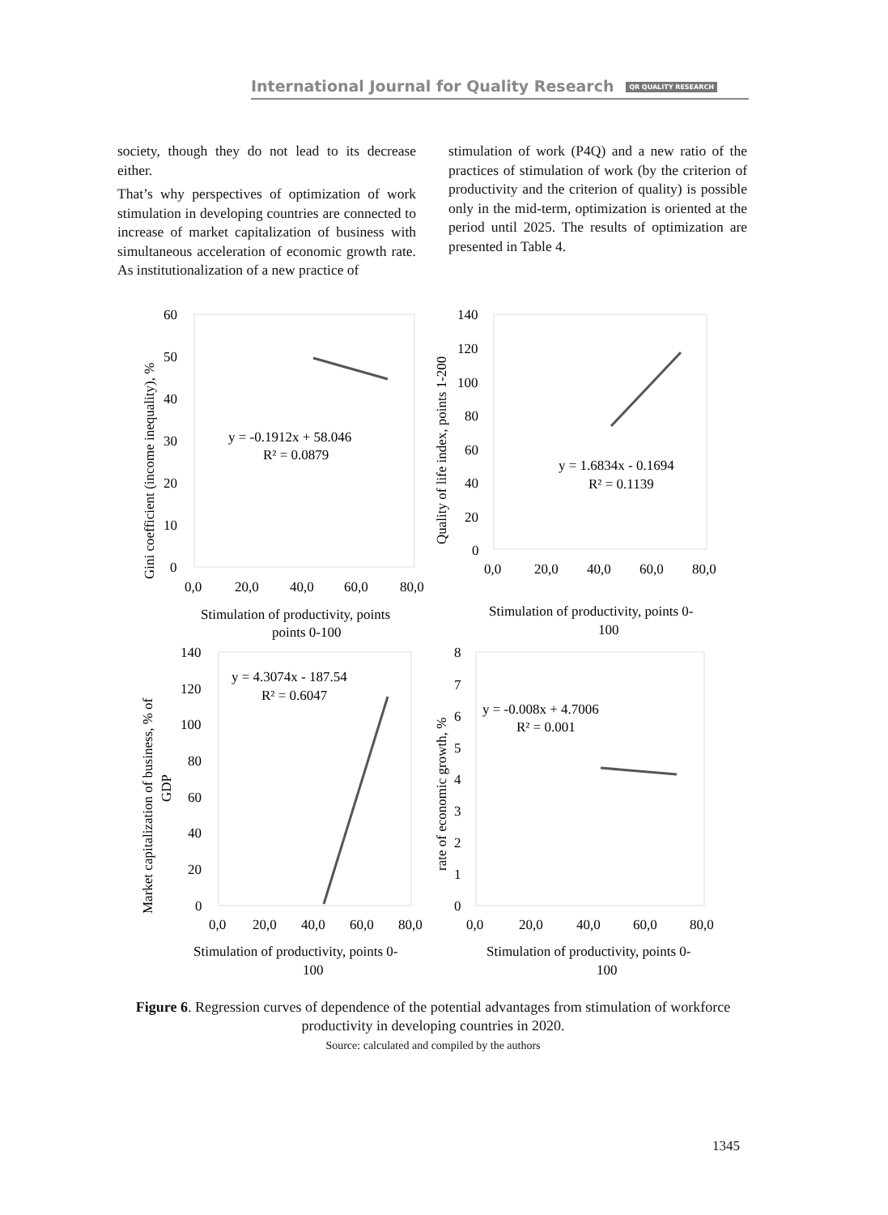International Journal for Quality Research QR QUALITY RESEARCH
society, though they do not lead to its decrease either.
That’s why perspectives of optimization of work stimulation in developing countries are connected to increase of market capitalization of business with simultaneous acceleration of economic growth rate. As institutionalization of a new practice of
stimulation of work (P4Q) and a new ratio of the practices of stimulation of work (by the criterion of productivity and the criterion of quality) is possible only in the mid-term, optimization is oriented at the period until 2025. The results of optimization are presented in Table 4.
60
50
40
30
20
10
0
0,0
20,0
40,0
60,0
80,0
y = -0.1912x + 58.046
R² = 0.0879
Stimulation of productivity, points
points 0-100
Gini coefficient (income inequality), %
140
120
100
80
60
40
20
0
0,0
20,0
40,0
60,0
80,0
y = 1.6834x - 0.1694
R² = 0.1139
Stimulation of productivity, points 0-
100
Quality of life index, points 1-200
140
120
100
80
60
40
20
0
0,0
20,0
40,0
60,0
80,0
y = 4.3074x - 187.54
R² = 0.6047
Stimulation of productivity, points 0-
100
Market capitalization of business, % of
GDP
8
7
6
5
4
3
2
1
0
0,0
20,0
40,0
60,0
80,0
y = -0.008x + 4.7006
R² = 0.001
Stimulation of productivity, points 0-
100
rate of economic growth, %
Figure 6. Regression curves of dependence of the potential advantages from stimulation of workforce productivity in developing countries in 2020.
Source: calculated and compiled by the authors
1345